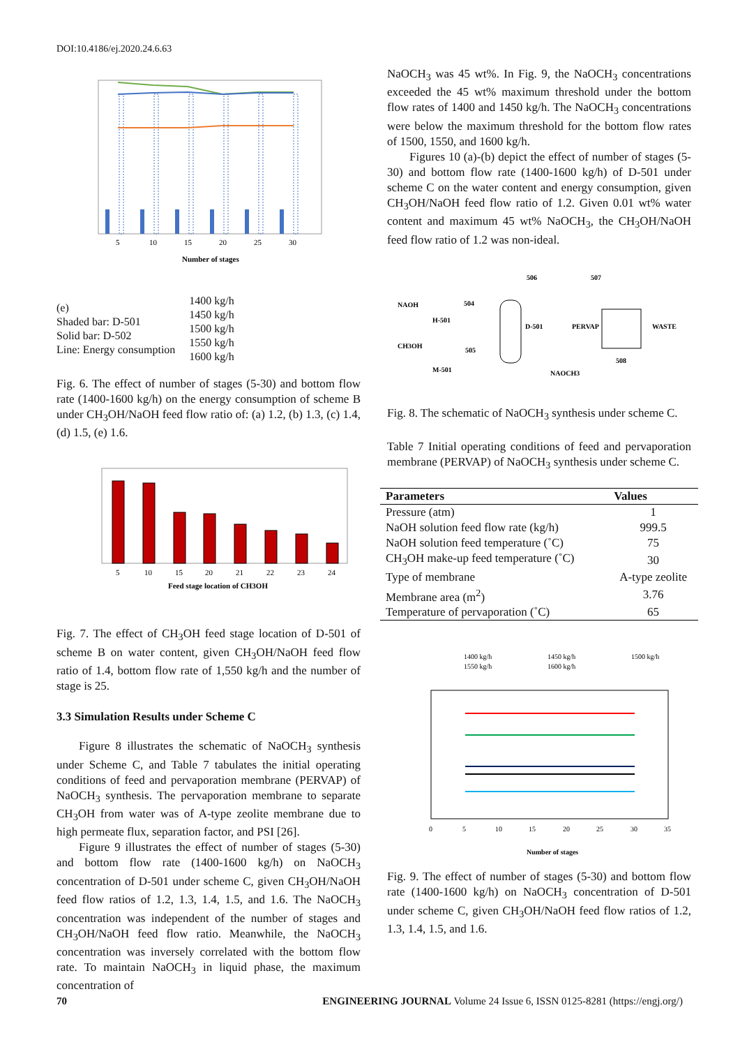DOI:10.4186/ej.2020.24.6.63
5
10
15
20
25
30
Number of stages
(e)
Shaded bar: D-501
Solid bar: D-502
Line: Energy consumption
1400 kg/h
1450 kg/h
1500 kg/h
1550 kg/h
1600 kg/h
Fig. 6. The effect of number of stages (5-30) and bottom flow rate (1400-1600 kg/h) on the energy consumption of scheme B under CH<sub>3</sub>OH/NaOH feed flow ratio of: (a) 1.2, (b) 1.3, (c) 1.4, (d) 1.5, (e) 1.6.
5
10
15
20
21
22
23
24
Feed stage location of CH3OH
Fig. 7. The effect of CH<sub>3</sub>OH feed stage location of D-501 of scheme B on water content, given CH<sub>3</sub>OH/NaOH feed flow ratio of 1.4, bottom flow rate of 1,550 kg/h and the number of stage is 25.
3.3 Simulation Results under Scheme C
Figure 8 illustrates the schematic of NaOCH<sub>3</sub> synthesis under Scheme C, and Table 7 tabulates the initial operating conditions of feed and pervaporation membrane (PERVAP) of NaOCH<sub>3</sub> synthesis. The pervaporation membrane to separate CH<sub>3</sub>OH from water was of A-type zeolite membrane due to high permeate flux, separation factor, and PSI [26].
Figure 9 illustrates the effect of number of stages (5-30) and bottom flow rate (1400-1600 kg/h) on NaOCH<sub>3</sub> concentration of D-501 under scheme C, given CH<sub>3</sub>OH/NaOH feed flow ratios of 1.2, 1.3, 1.4, 1.5, and 1.6. The NaOCH<sub>3</sub> concentration was independent of the number of stages and CH<sub>3</sub>OH/NaOH feed flow ratio. Meanwhile, the NaOCH<sub>3</sub> concentration was inversely correlated with the bottom flow rate. To maintain NaOCH<sub>3</sub> in liquid phase, the maximum concentration of
NaOCH<sub>3</sub> was 45 wt%. In Fig. 9, the NaOCH<sub>3</sub> concentrations exceeded the 45 wt% maximum threshold under the bottom flow rates of 1400 and 1450 kg/h. The NaOCH<sub>3</sub> concentrations were below the maximum threshold for the bottom flow rates of 1500, 1550, and 1600 kg/h.
Figures 10 (a)-(b) depict the effect of number of stages (5-30) and bottom flow rate (1400-1600 kg/h) of D-501 under scheme C on the water content and energy consumption, given CH<sub>3</sub>OH/NaOH feed flow ratio of 1.2. Given 0.01 wt% water content and maximum 45 wt% NaOCH<sub>3</sub>, the CH<sub>3</sub>OH/NaOH feed flow ratio of 1.2 was non-ideal.
NAOH
504
H-501
D-501
506
507
PERVAP
WASTE
CH3OH
505
M-501
NAOCH3
508
Fig. 8. The schematic of NaOCH<sub>3</sub> synthesis under scheme C.
Table 7 Initial operating conditions of feed and pervaporation membrane (PERVAP) of NaOCH<sub>3</sub> synthesis under scheme C.
| Parameters | Values |
| --- | --- |
| Pressure (atm) | 1 |
| NaOH solution feed flow rate (kg/h) | 999.5 |
| NaOH solution feed temperature (˚C) | 75 |
| CH<sub>3</sub>OH make-up feed temperature (˚C) | 30 |
| Type of membrane | A-type zeolite |
| Membrane area (m<sup>2</sup>) | 3.76 |
| Temperature of pervaporation (˚C) | 65 |
1400 kg/h
1450 kg/h
1500 kg/h
1550 kg/h
1600 kg/h
0
5
10
15
20
25
30
35
Number of stages
Fig. 9. The effect of number of stages (5-30) and bottom flow rate (1400-1600 kg/h) on NaOCH<sub>3</sub> concentration of D-501 under scheme C, given CH<sub>3</sub>OH/NaOH feed flow ratios of 1.2, 1.3, 1.4, 1.5, and 1.6.
70 ENGINEERING JOURNAL Volume 24 Issue 6, ISSN 0125-8281 (https://engj.org/)